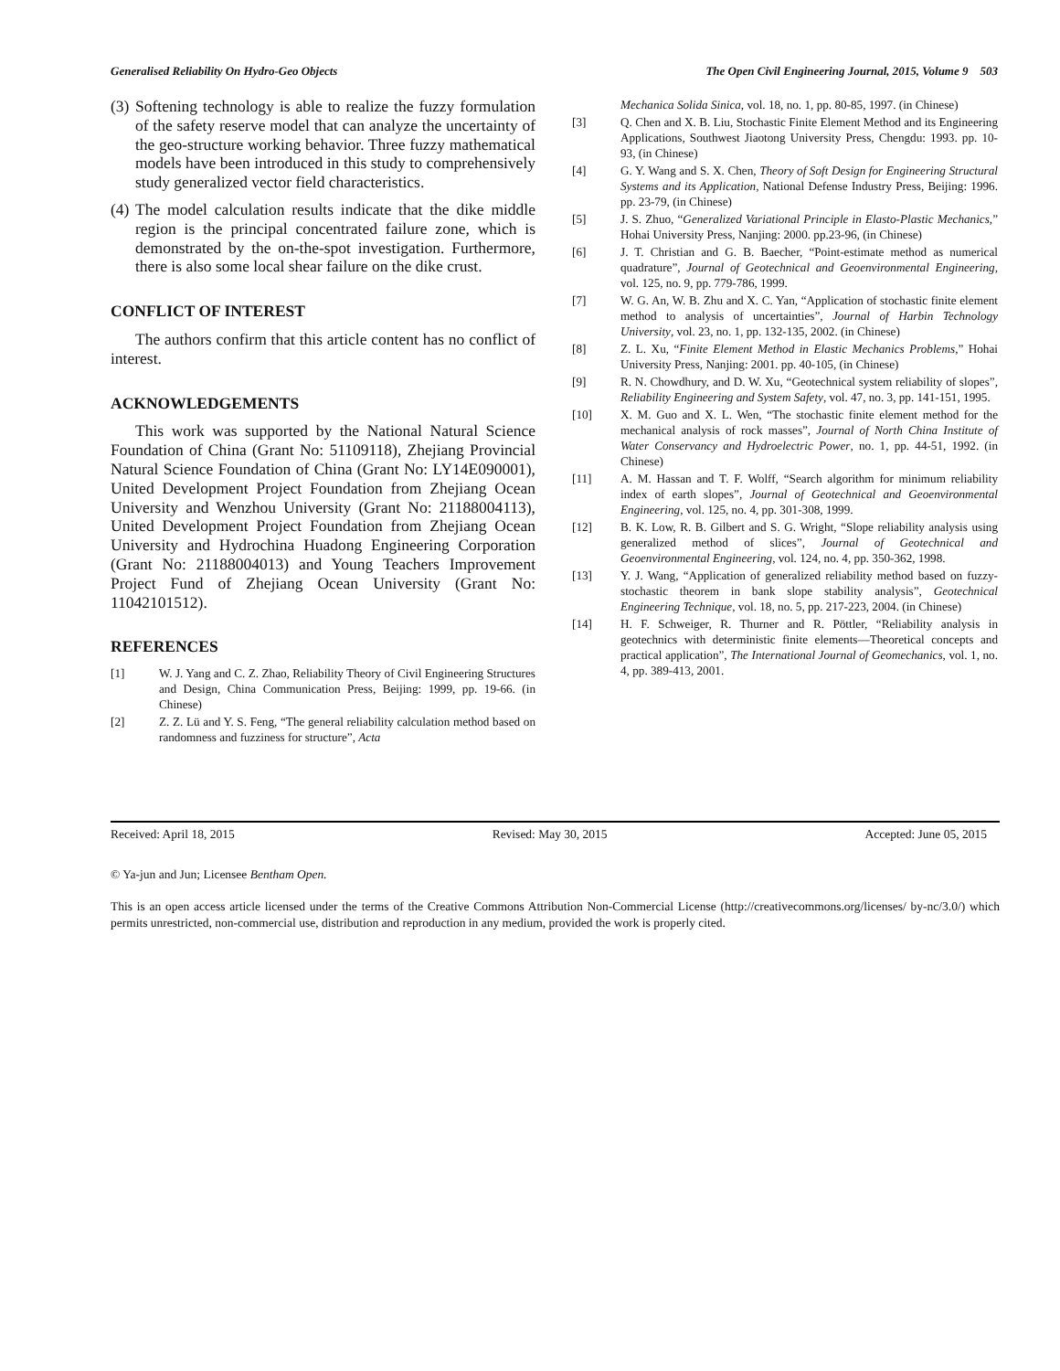Generalised Reliability On Hydro-Geo Objects The Open Civil Engineering Journal, 2015, Volume 9 503
(3) Softening technology is able to realize the fuzzy formulation of the safety reserve model that can analyze the uncertainty of the geo-structure working behavior. Three fuzzy mathematical models have been introduced in this study to comprehensively study generalized vector field characteristics.
(4) The model calculation results indicate that the dike middle region is the principal concentrated failure zone, which is demonstrated by the on-the-spot investigation. Furthermore, there is also some local shear failure on the dike crust.
CONFLICT OF INTEREST
The authors confirm that this article content has no conflict of interest.
ACKNOWLEDGEMENTS
This work was supported by the National Natural Science Foundation of China (Grant No: 51109118), Zhejiang Provincial Natural Science Foundation of China (Grant No: LY14E090001), United Development Project Foundation from Zhejiang Ocean University and Wenzhou University (Grant No: 21188004113), United Development Project Foundation from Zhejiang Ocean University and Hydrochina Huadong Engineering Corporation (Grant No: 21188004013) and Young Teachers Improvement Project Fund of Zhejiang Ocean University (Grant No: 11042101512).
REFERENCES
[1] W. J. Yang and C. Z. Zhao, Reliability Theory of Civil Engineering Structures and Design, China Communication Press, Beijing: 1999, pp. 19-66. (in Chinese)
[2] Z. Z. Lü and Y. S. Feng, “The general reliability calculation method based on randomness and fuzziness for structure”, Acta
Mechanica Solida Sinica, vol. 18, no. 1, pp. 80-85, 1997. (in Chinese)
[3] Q. Chen and X. B. Liu, Stochastic Finite Element Method and its Engineering Applications, Southwest Jiaotong University Press, Chengdu: 1993. pp. 10- 93, (in Chinese)
[4] G. Y. Wang and S. X. Chen, Theory of Soft Design for Engineering Structural Systems and its Application, National Defense Industry Press, Beijing: 1996. pp. 23-79, (in Chinese)
[5] J. S. Zhuo, “Generalized Variational Principle in Elasto-Plastic Mechanics,” Hohai University Press, Nanjing: 2000. pp.23-96, (in Chinese)
[6] J. T. Christian and G. B. Baecher, “Point-estimate method as numerical quadrature”, Journal of Geotechnical and Geoenvironmental Engineering, vol. 125, no. 9, pp. 779-786, 1999.
[7] W. G. An, W. B. Zhu and X. C. Yan, “Application of stochastic finite element method to analysis of uncertainties”, Journal of Harbin Technology University, vol. 23, no. 1, pp. 132-135, 2002. (in Chinese)
[8] Z. L. Xu, “Finite Element Method in Elastic Mechanics Problems,” Hohai University Press, Nanjing: 2001. pp. 40-105, (in Chinese)
[9] R. N. Chowdhury, and D. W. Xu, “Geotechnical system reliability of slopes”, Reliability Engineering and System Safety, vol. 47, no. 3, pp. 141-151, 1995.
[10] X. M. Guo and X. L. Wen, “The stochastic finite element method for the mechanical analysis of rock masses”, Journal of North China Institute of Water Conservancy and Hydroelectric Power, no. 1, pp. 44-51, 1992. (in Chinese)
[11] A. M. Hassan and T. F. Wolff, “Search algorithm for minimum reliability index of earth slopes”, Journal of Geotechnical and Geoenvironmental Engineering, vol. 125, no. 4, pp. 301-308, 1999.
[12] B. K. Low, R. B. Gilbert and S. G. Wright, “Slope reliability analysis using generalized method of slices”, Journal of Geotechnical and Geoenvironmental Engineering, vol. 124, no. 4, pp. 350-362, 1998.
[13] Y. J. Wang, “Application of generalized reliability method based on fuzzy-stochastic theorem in bank slope stability analysis”, Geotechnical Engineering Technique, vol. 18, no. 5, pp. 217-223, 2004. (in Chinese)
[14] H. F. Schweiger, R. Thurner and R. Pöttler, “Reliability analysis in geotechnics with deterministic finite elements—Theoretical concepts and practical application”, The International Journal of Geomechanics, vol. 1, no. 4, pp. 389-413, 2001.
Received: April 18, 2015 Revised: May 30, 2015 Accepted: June 05, 2015
© Ya-jun and Jun; Licensee Bentham Open.
This is an open access article licensed under the terms of the Creative Commons Attribution Non-Commercial License (http://creativecommons.org/licenses/ by-nc/3.0/) which permits unrestricted, non-commercial use, distribution and reproduction in any medium, provided the work is properly cited.